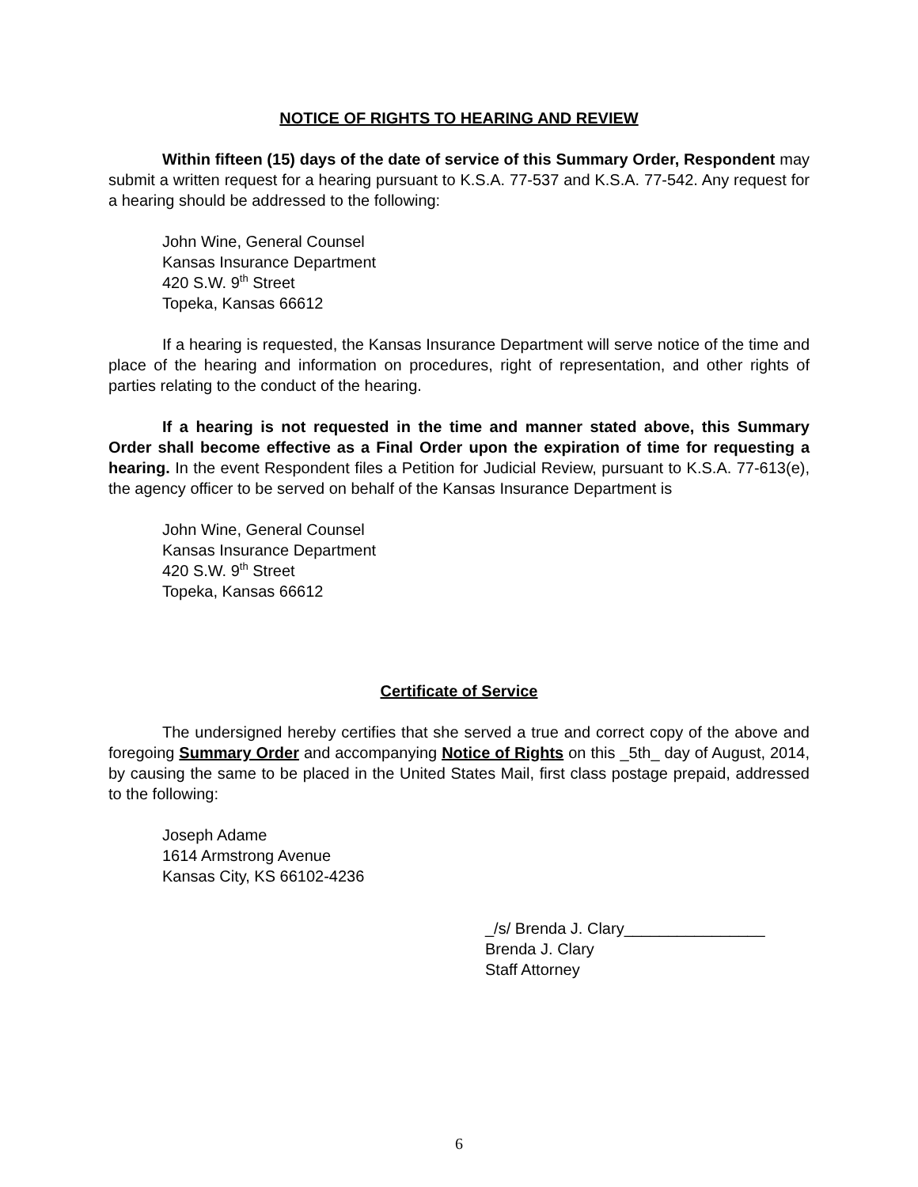NOTICE OF RIGHTS TO HEARING AND REVIEW
Within fifteen (15) days of the date of service of this Summary Order, Respondent may submit a written request for a hearing pursuant to K.S.A. 77-537 and K.S.A. 77-542. Any request for a hearing should be addressed to the following:
John Wine, General Counsel
Kansas Insurance Department
420 S.W. 9<sup>th</sup> Street
Topeka, Kansas 66612
If a hearing is requested, the Kansas Insurance Department will serve notice of the time and place of the hearing and information on procedures, right of representation, and other rights of parties relating to the conduct of the hearing.
If a hearing is not requested in the time and manner stated above, this Summary Order shall become effective as a Final Order upon the expiration of time for requesting a hearing. In the event Respondent files a Petition for Judicial Review, pursuant to K.S.A. 77-613(e), the agency officer to be served on behalf of the Kansas Insurance Department is
John Wine, General Counsel
Kansas Insurance Department
420 S.W. 9<sup>th</sup> Street
Topeka, Kansas 66612
Certificate of Service
The undersigned hereby certifies that she served a true and correct copy of the above and foregoing Summary Order and accompanying Notice of Rights on this _5th_ day of August, 2014, by causing the same to be placed in the United States Mail, first class postage prepaid, addressed to the following:
Joseph Adame
1614 Armstrong Avenue
Kansas City, KS 66102-4236
_/s/ Brenda J. Clary________________
Brenda J. Clary
Staff Attorney
6